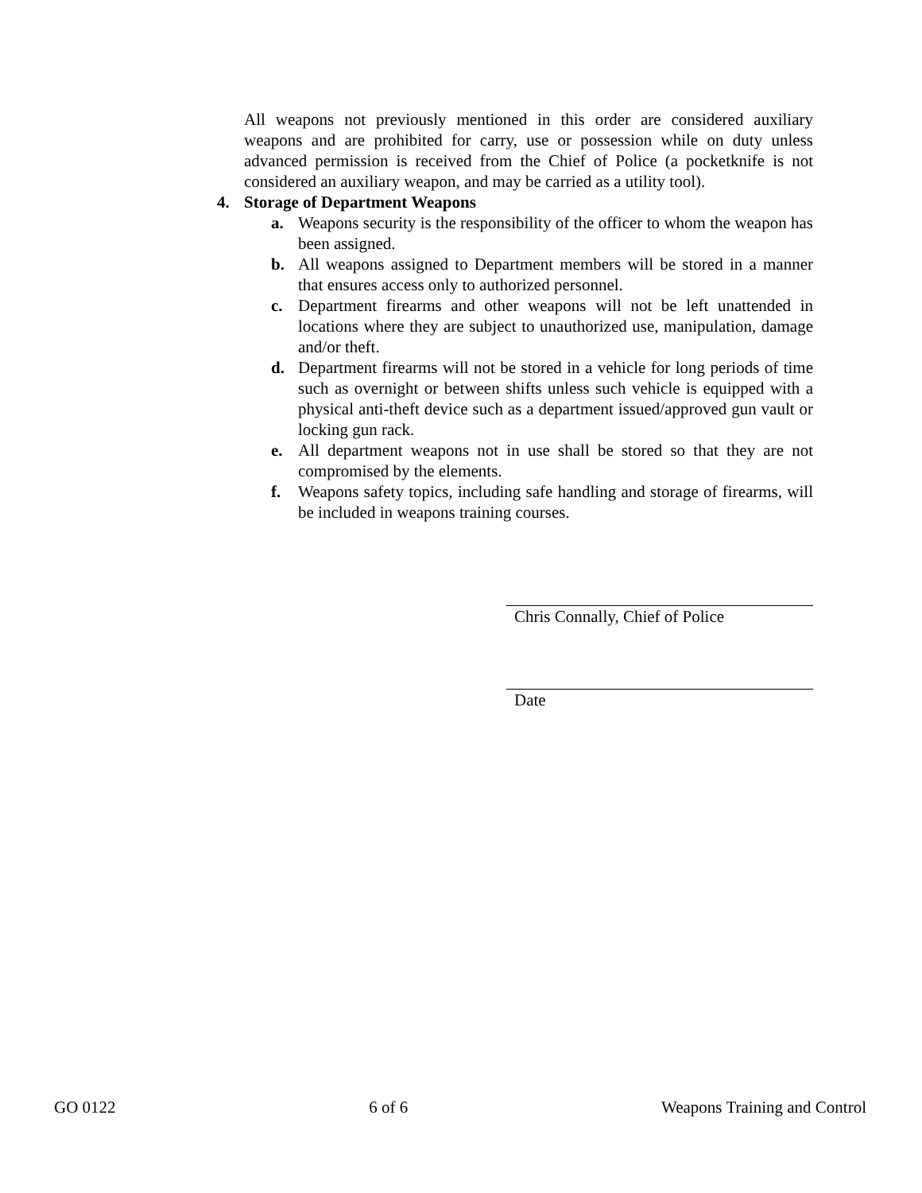All weapons not previously mentioned in this order are considered auxiliary weapons and are prohibited for carry, use or possession while on duty unless advanced permission is received from the Chief of Police (a pocketknife is not considered an auxiliary weapon, and may be carried as a utility tool).
4. Storage of Department Weapons
a. Weapons security is the responsibility of the officer to whom the weapon has been assigned.
b. All weapons assigned to Department members will be stored in a manner that ensures access only to authorized personnel.
c. Department firearms and other weapons will not be left unattended in locations where they are subject to unauthorized use, manipulation, damage and/or theft.
d. Department firearms will not be stored in a vehicle for long periods of time such as overnight or between shifts unless such vehicle is equipped with a physical anti-theft device such as a department issued/approved gun vault or locking gun rack.
e. All department weapons not in use shall be stored so that they are not compromised by the elements.
f. Weapons safety topics, including safe handling and storage of firearms, will be included in weapons training courses.
Chris Connally, Chief of Police
Date
GO 0122 6 of 6 Weapons Training and Control